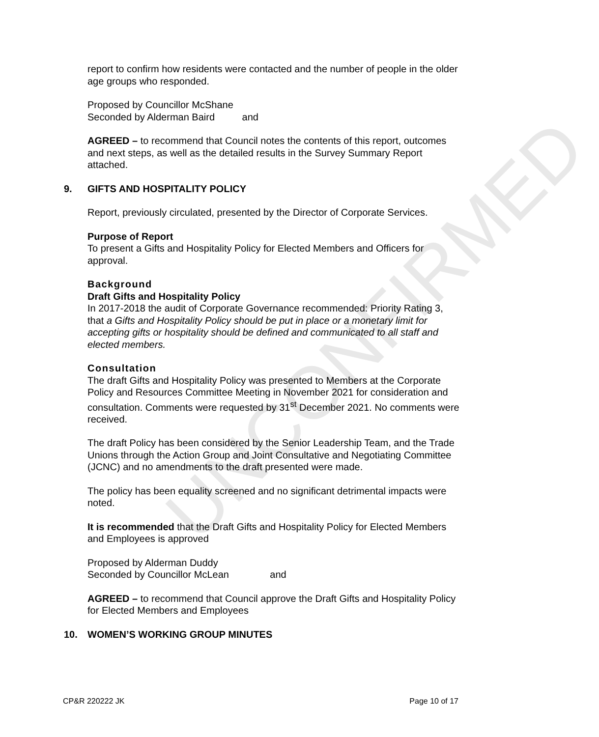UNCONFIRMED
report to confirm how residents were contacted and the number of people in the older age groups who responded.
Proposed by Councillor McShane
Seconded by Alderman Baird and
AGREED – to recommend that Council notes the contents of this report, outcomes and next steps, as well as the detailed results in the Survey Summary Report attached.
9. GIFTS AND HOSPITALITY POLICY
Report, previously circulated, presented by the Director of Corporate Services.
Purpose of Report
To present a Gifts and Hospitality Policy for Elected Members and Officers for approval.
Background
Draft Gifts and Hospitality Policy
In 2017-2018 the audit of Corporate Governance recommended: Priority Rating 3, that a Gifts and Hospitality Policy should be put in place or a monetary limit for accepting gifts or hospitality should be defined and communicated to all staff and elected members.
Consultation
The draft Gifts and Hospitality Policy was presented to Members at the Corporate Policy and Resources Committee Meeting in November 2021 for consideration and consultation. Comments were requested by 31<sup>st</sup> December 2021. No comments were received.
The draft Policy has been considered by the Senior Leadership Team, and the Trade Unions through the Action Group and Joint Consultative and Negotiating Committee (JCNC) and no amendments to the draft presented were made.
The policy has been equality screened and no significant detrimental impacts were noted.
It is recommended that the Draft Gifts and Hospitality Policy for Elected Members and Employees is approved
Proposed by Alderman Duddy
Seconded by Councillor McLean and
AGREED – to recommend that Council approve the Draft Gifts and Hospitality Policy for Elected Members and Employees
10. WOMEN’S WORKING GROUP MINUTES
CP&R 220222 JK Page 10 of 17